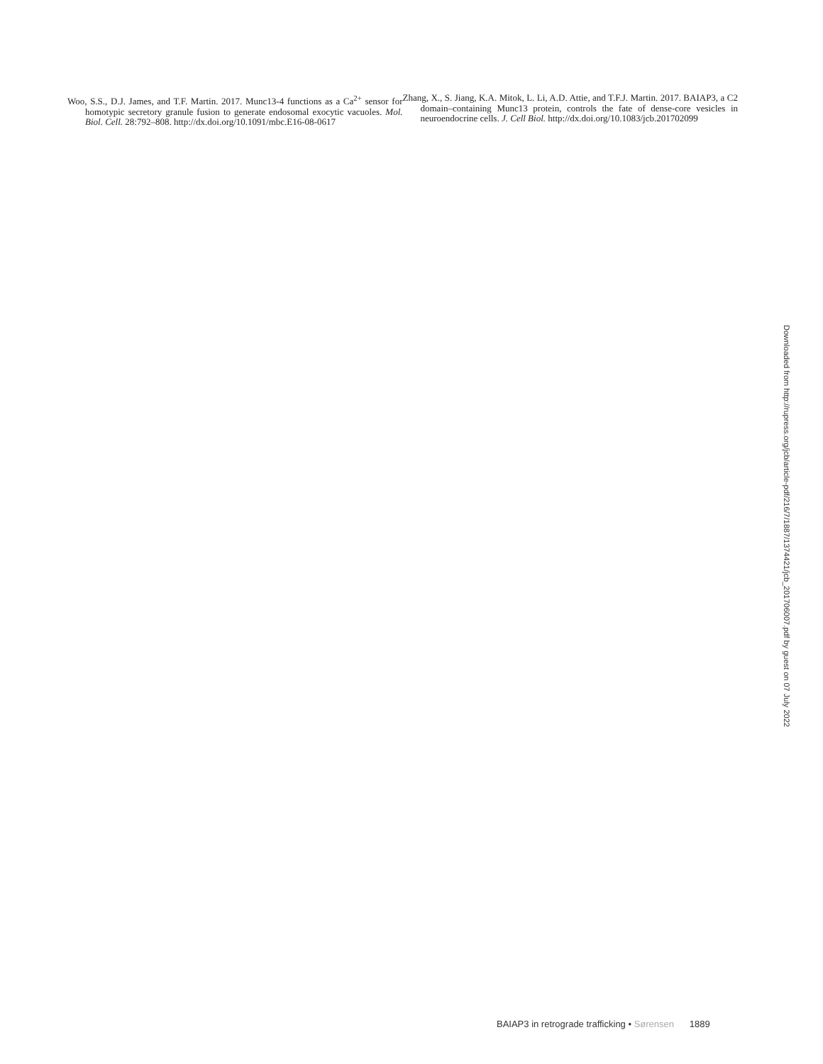Woo, S.S., D.J. James, and T.F. Martin. 2017. Munc13-4 functions as a Ca<sup>2+</sup> sensor for homotypic secretory granule fusion to generate endosomal exocytic vacuoles. Mol. Biol. Cell. 28:792–808. http://dx.doi.org/10.1091/mbc.E16-08-0617
Zhang, X., S. Jiang, K.A. Mitok, L. Li, A.D. Attie, and T.F.J. Martin. 2017. BAIAP3, a C2 domain–containing Munc13 protein, controls the fate of dense-core vesicles in neuroendocrine cells. J. Cell Biol. http://dx.doi.org/10.1083/jcb.201702099
Downloaded from http://rupress.org/jcb/article-pdf/216/7/1887/1374421/jcb_201706007.pdf by guest on 07 July 2022
BAIAP3 in retrograde trafficking • Sørensen 1889